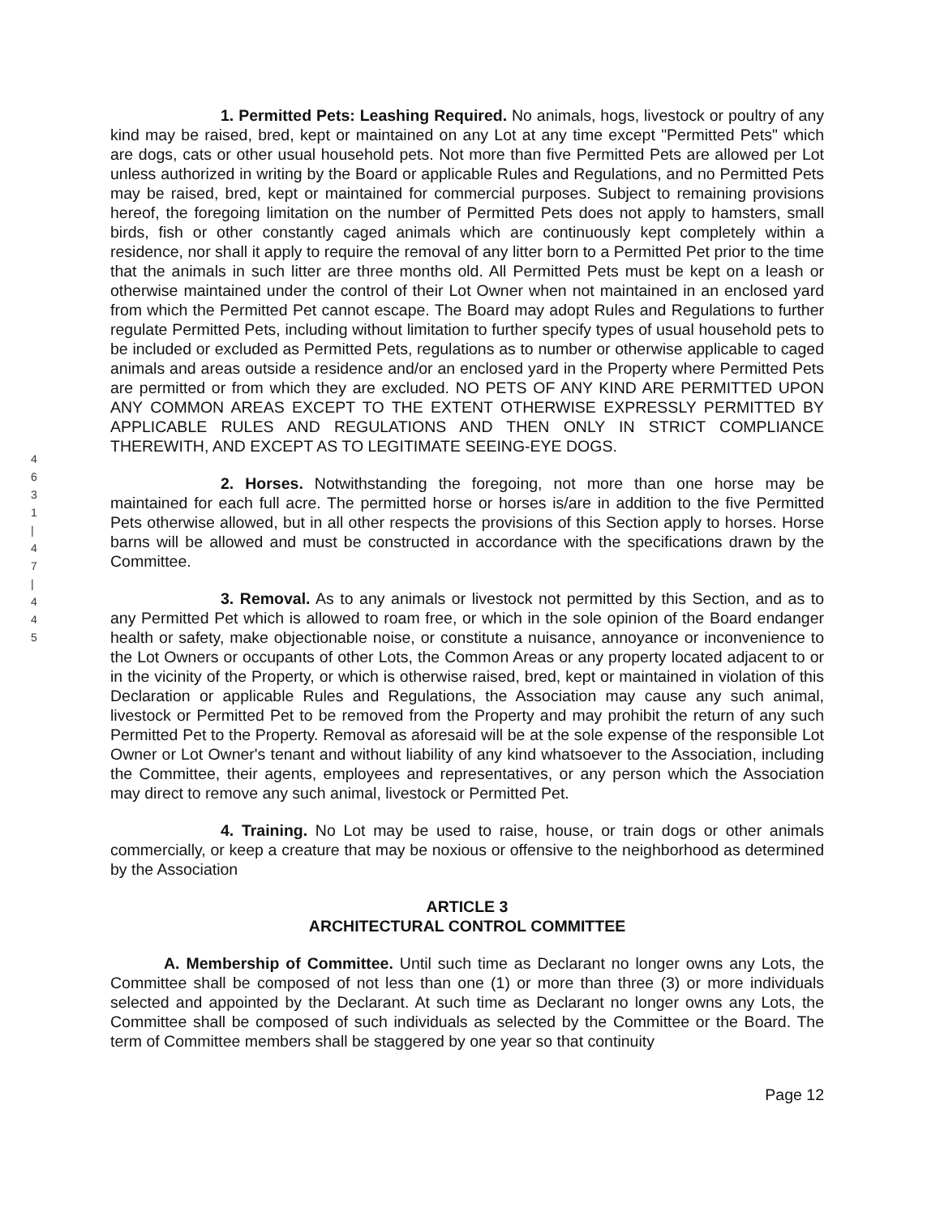4
6
3
1
|
4
7
|
4
4
5
1. Permitted Pets: Leashing Required. No animals, hogs, livestock or poultry of any kind may be raised, bred, kept or maintained on any Lot at any time except "Permitted Pets" which are dogs, cats or other usual household pets. Not more than five Permitted Pets are allowed per Lot unless authorized in writing by the Board or applicable Rules and Regulations, and no Permitted Pets may be raised, bred, kept or maintained for commercial purposes. Subject to remaining provisions hereof, the foregoing limitation on the number of Permitted Pets does not apply to hamsters, small birds, fish or other constantly caged animals which are continuously kept completely within a residence, nor shall it apply to require the removal of any litter born to a Permitted Pet prior to the time that the animals in such litter are three months old. All Permitted Pets must be kept on a leash or otherwise maintained under the control of their Lot Owner when not maintained in an enclosed yard from which the Permitted Pet cannot escape. The Board may adopt Rules and Regulations to further regulate Permitted Pets, including without limitation to further specify types of usual household pets to be included or excluded as Permitted Pets, regulations as to number or otherwise applicable to caged animals and areas outside a residence and/or an enclosed yard in the Property where Permitted Pets are permitted or from which they are excluded. NO PETS OF ANY KIND ARE PERMITTED UPON ANY COMMON AREAS EXCEPT TO THE EXTENT OTHERWISE EXPRESSLY PERMITTED BY APPLICABLE RULES AND REGULATIONS AND THEN ONLY IN STRICT COMPLIANCE THEREWITH, AND EXCEPT AS TO LEGITIMATE SEEING-EYE DOGS.
2. Horses. Notwithstanding the foregoing, not more than one horse may be maintained for each full acre. The permitted horse or horses is/are in addition to the five Permitted Pets otherwise allowed, but in all other respects the provisions of this Section apply to horses. Horse barns will be allowed and must be constructed in accordance with the specifications drawn by the Committee.
3. Removal. As to any animals or livestock not permitted by this Section, and as to any Permitted Pet which is allowed to roam free, or which in the sole opinion of the Board endanger health or safety, make objectionable noise, or constitute a nuisance, annoyance or inconvenience to the Lot Owners or occupants of other Lots, the Common Areas or any property located adjacent to or in the vicinity of the Property, or which is otherwise raised, bred, kept or maintained in violation of this Declaration or applicable Rules and Regulations, the Association may cause any such animal, livestock or Permitted Pet to be removed from the Property and may prohibit the return of any such Permitted Pet to the Property. Removal as aforesaid will be at the sole expense of the responsible Lot Owner or Lot Owner's tenant and without liability of any kind whatsoever to the Association, including the Committee, their agents, employees and representatives, or any person which the Association may direct to remove any such animal, livestock or Permitted Pet.
4. Training. No Lot may be used to raise, house, or train dogs or other animals commercially, or keep a creature that may be noxious or offensive to the neighborhood as determined by the Association
ARTICLE 3
ARCHITECTURAL CONTROL COMMITTEE
A. Membership of Committee. Until such time as Declarant no longer owns any Lots, the Committee shall be composed of not less than one (1) or more than three (3) or more individuals selected and appointed by the Declarant. At such time as Declarant no longer owns any Lots, the Committee shall be composed of such individuals as selected by the Committee or the Board. The term of Committee members shall be staggered by one year so that continuity
Page 12